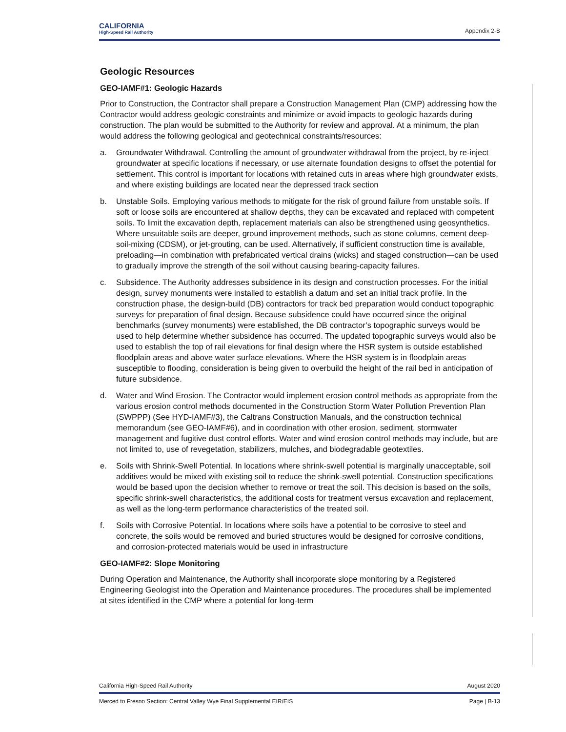CALIFORNIA
High-Speed Rail Authority
Appendix 2-B
Geologic Resources
GEO-IAMF#1: Geologic Hazards
Prior to Construction, the Contractor shall prepare a Construction Management Plan (CMP) addressing how the Contractor would address geologic constraints and minimize or avoid impacts to geologic hazards during construction. The plan would be submitted to the Authority for review and approval. At a minimum, the plan would address the following geological and geotechnical constraints/resources:
a. Groundwater Withdrawal. Controlling the amount of groundwater withdrawal from the project, by re-inject groundwater at specific locations if necessary, or use alternate foundation designs to offset the potential for settlement. This control is important for locations with retained cuts in areas where high groundwater exists, and where existing buildings are located near the depressed track section
b. Unstable Soils. Employing various methods to mitigate for the risk of ground failure from unstable soils. If soft or loose soils are encountered at shallow depths, they can be excavated and replaced with competent soils. To limit the excavation depth, replacement materials can also be strengthened using geosynthetics. Where unsuitable soils are deeper, ground improvement methods, such as stone columns, cement deep-soil-mixing (CDSM), or jet-grouting, can be used. Alternatively, if sufficient construction time is available, preloading—in combination with prefabricated vertical drains (wicks) and staged construction—can be used to gradually improve the strength of the soil without causing bearing-capacity failures.
c. Subsidence. The Authority addresses subsidence in its design and construction processes. For the initial design, survey monuments were installed to establish a datum and set an initial track profile. In the construction phase, the design-build (DB) contractors for track bed preparation would conduct topographic surveys for preparation of final design. Because subsidence could have occurred since the original benchmarks (survey monuments) were established, the DB contractor’s topographic surveys would be used to help determine whether subsidence has occurred. The updated topographic surveys would also be used to establish the top of rail elevations for final design where the HSR system is outside established floodplain areas and above water surface elevations. Where the HSR system is in floodplain areas susceptible to flooding, consideration is being given to overbuild the height of the rail bed in anticipation of future subsidence.
d. Water and Wind Erosion. The Contractor would implement erosion control methods as appropriate from the various erosion control methods documented in the Construction Storm Water Pollution Prevention Plan (SWPPP) (See HYD-IAMF#3), the Caltrans Construction Manuals, and the construction technical memorandum (see GEO-IAMF#6), and in coordination with other erosion, sediment, stormwater management and fugitive dust control efforts. Water and wind erosion control methods may include, but are not limited to, use of revegetation, stabilizers, mulches, and biodegradable geotextiles.
e. Soils with Shrink-Swell Potential. In locations where shrink-swell potential is marginally unacceptable, soil additives would be mixed with existing soil to reduce the shrink-swell potential. Construction specifications would be based upon the decision whether to remove or treat the soil. This decision is based on the soils, specific shrink-swell characteristics, the additional costs for treatment versus excavation and replacement, as well as the long-term performance characteristics of the treated soil.
f. Soils with Corrosive Potential. In locations where soils have a potential to be corrosive to steel and concrete, the soils would be removed and buried structures would be designed for corrosive conditions, and corrosion-protected materials would be used in infrastructure
GEO-IAMF#2: Slope Monitoring
During Operation and Maintenance, the Authority shall incorporate slope monitoring by a Registered Engineering Geologist into the Operation and Maintenance procedures. The procedures shall be implemented at sites identified in the CMP where a potential for long-term
California High-Speed Rail Authority August 2020
Merced to Fresno Section: Central Valley Wye Final Supplemental EIR/EIS Page | B-13